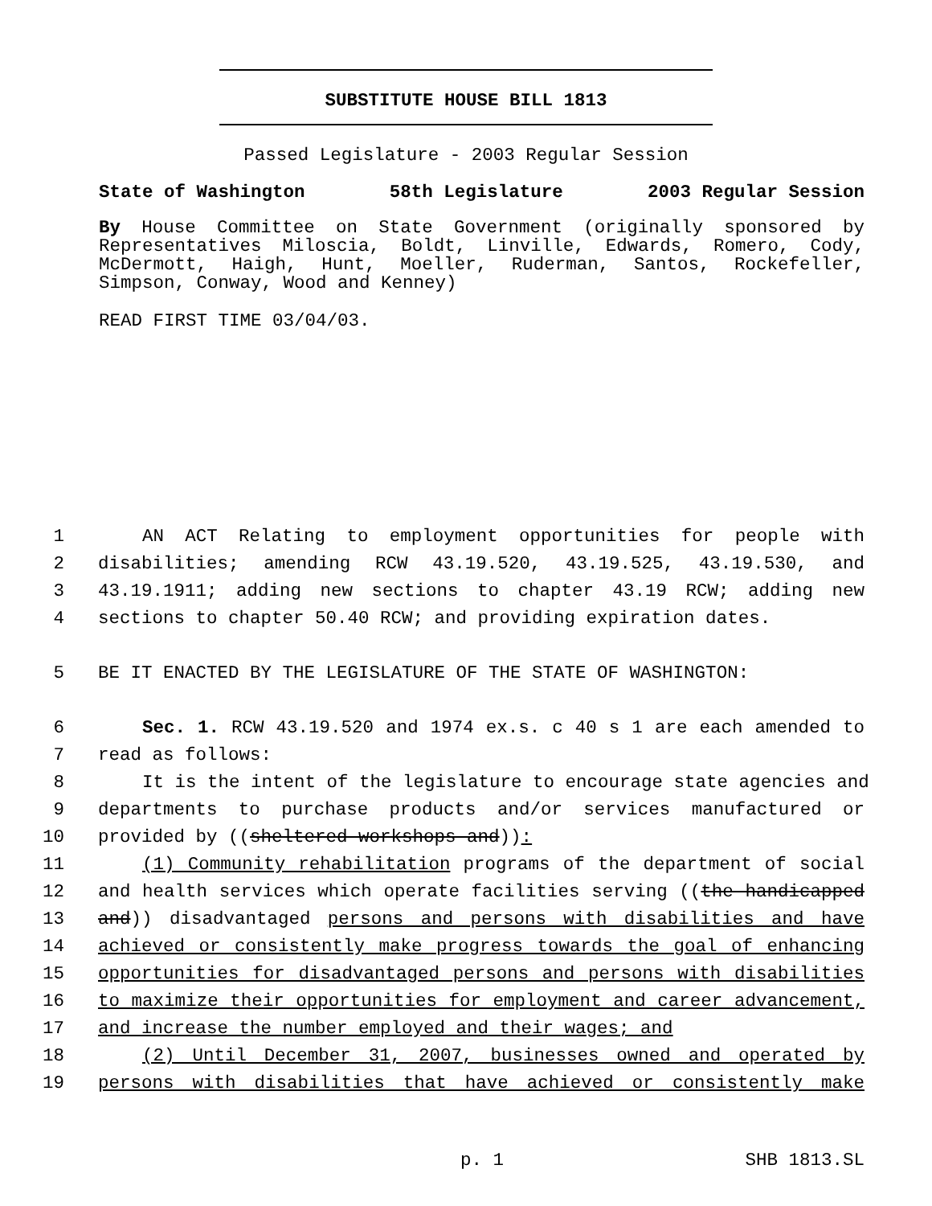SUBSTITUTE HOUSE BILL 1813
Passed Legislature - 2003 Regular Session
State of Washington 58th Legislature 2003 Regular Session
By House Committee on State Government (originally sponsored by Representatives Miloscia, Boldt, Linville, Edwards, Romero, Cody, McDermott, Haigh, Hunt, Moeller, Ruderman, Santos, Rockefeller, Simpson, Conway, Wood and Kenney)
READ FIRST TIME 03/04/03.
1 AN ACT Relating to employment opportunities for people with
2 disabilities; amending RCW 43.19.520, 43.19.525, 43.19.530, and
3 43.19.1911; adding new sections to chapter 43.19 RCW; adding new
4 sections to chapter 50.40 RCW; and providing expiration dates.
5 BE IT ENACTED BY THE LEGISLATURE OF THE STATE OF WASHINGTON:
6 Sec. 1. RCW 43.19.520 and 1974 ex.s. c 40 s 1 are each amended to
7 read as follows:
8 It is the intent of the legislature to encourage state agencies and
9 departments to purchase products and/or services manufactured or
10 provided by ((sheltered workshops and)):
11 (1) Community rehabilitation programs of the department of social
12 and health services which operate facilities serving ((the handicapped
13 and)) disadvantaged persons and persons with disabilities and have
14 achieved or consistently make progress towards the goal of enhancing
15 opportunities for disadvantaged persons and persons with disabilities
16 to maximize their opportunities for employment and career advancement,
17 and increase the number employed and their wages; and
18 (2) Until December 31, 2007, businesses owned and operated by
19 persons with disabilities that have achieved or consistently make
p. 1 SHB 1813.SL